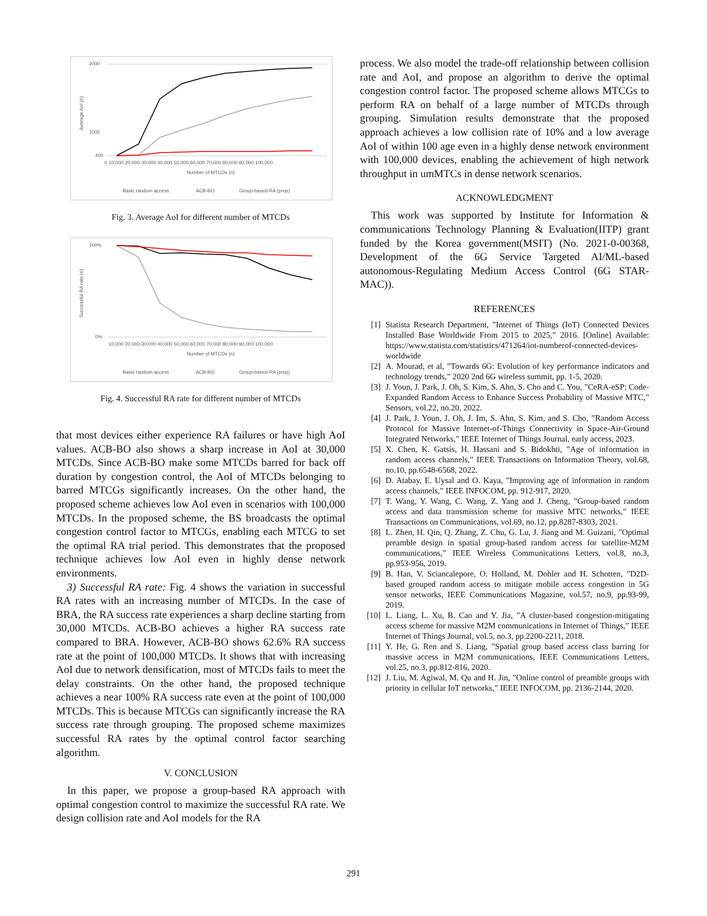2000
1000
400
0
Average AoI (n)
10,000 20,000 30,000 40,000 50,000 60,000 70,000 80,000 90,000 100,000
Number of MTCDs (n)
Basic random access
ACB-BO
Group-based RA (prop)
Fig. 3. Average AoI for different number of MTCDs
100%
0%
Successful RA rate (n)
10,000 20,000 30,000 40,000 50,000 60,000 70,000 80,000 90,000 100,000
Number of MTCDs (n)
Basic random access
ACB-BO
Group-based RA (prop)
Fig. 4. Successful RA rate for different number of MTCDs
that most devices either experience RA failures or have high AoI values. ACB-BO also shows a sharp increase in AoI at 30,000 MTCDs. Since ACB-BO make some MTCDs barred for back off duration by congestion control, the AoI of MTCDs belonging to barred MTCGs significantly increases. On the other hand, the proposed scheme achieves low AoI even in scenarios with 100,000 MTCDs. In the proposed scheme, the BS broadcasts the optimal congestion control factor to MTCGs, enabling each MTCG to set the optimal RA trial period. This demonstrates that the proposed technique achieves low AoI even in highly dense network environments.
3) Successful RA rate: Fig. 4 shows the variation in successful RA rates with an increasing number of MTCDs. In the case of BRA, the RA success rate experiences a sharp decline starting from 30,000 MTCDs. ACB-BO achieves a higher RA success rate compared to BRA. However, ACB-BO shows 62.6% RA success rate at the point of 100,000 MTCDs. It shows that with increasing AoI due to network densification, most of MTCDs fails to meet the delay constraints. On the other hand, the proposed technique achieves a near 100% RA success rate even at the point of 100,000 MTCDs. This is because MTCGs can significantly increase the RA success rate through grouping. The proposed scheme maximizes successful RA rates by the optimal control factor searching algorithm.
V. CONCLUSION
In this paper, we propose a group-based RA approach with optimal congestion control to maximize the successful RA rate. We design collision rate and AoI models for the RA
process. We also model the trade-off relationship between collision rate and AoI, and propose an algorithm to derive the optimal congestion control factor. The proposed scheme allows MTCGs to perform RA on behalf of a large number of MTCDs through grouping. Simulation results demonstrate that the proposed approach achieves a low collision rate of 10% and a low average AoI of within 100 age even in a highly dense network environment with 100,000 devices, enabling the achievement of high network throughput in umMTCs in dense network scenarios.
ACKNOWLEDGMENT
This work was supported by Institute for Information & communications Technology Planning & Evaluation(IITP) grant funded by the Korea government(MSIT) (No. 2021-0-00368, Development of the 6G Service Targeted AI/ML-based autonomous-Regulating Medium Access Control (6G STAR-MAC)).
REFERENCES
[1] Statista Research Department, ”Internet of Things (IoT) Connected Devices Installed Base Worldwide From 2015 to 2025,” 2016. [Online] Available: https://www.statista.com/statistics/471264/iot-numberof-connected-devices-worldwide
[2] A. Mourad, et al, ”Towards 6G: Evolution of key performance indicators and technology trends,” 2020 2nd 6G wireless summit, pp. 1-5, 2020.
[3] J. Youn, J. Park, J. Oh, S. Kim, S. Ahn, S. Cho and C. You, ”CeRA-eSP: Code-Expanded Random Access to Enhance Success Probability of Massive MTC,” Sensors, vol.22, no.20, 2022.
[4] J. Park, J. Youn, J. Oh, J. Im, S. Ahn, S. Kim, and S. Cho, ”Random Access Protocol for Massive Internet-of-Things Connectivity in Space-Air-Ground Integrated Networks,” IEEE Internet of Things Journal, early access, 2023.
[5] X. Chen, K. Gatsis, H. Hassani and S. Bidokhti, ”Age of information in random access channels,” IEEE Transactions on Information Theory, vol.68, no.10, pp.6548-6568, 2022.
[6] D. Atabay, E. Uysal and O. Kaya, ”Improving age of information in random access channels,” IEEE INFOCOM, pp. 912-917, 2020.
[7] T. Wang, Y. Wang, C. Wang, Z. Yang and J. Cheng, ”Group-based random access and data transmission scheme for massive MTC networks,” IEEE Transactions on Communications, vol.69, no.12, pp.8287-8303, 2021.
[8] L. Zhen, H. Qin, Q. Zhang, Z. Chu, G. Lu, J. Jiang and M. Guizani, ”Optimal preamble design in spatial group-based random access for satellite-M2M communications,” IEEE Wireless Communications Letters, vol.8, no.3, pp.953-956, 2019.
[9] B. Han, V. Sciancalepore, O. Holland, M. Dohler and H. Schotten, ”D2D-based grouped random access to mitigate mobile access congestion in 5G sensor networks, IEEE Communications Magazine, vol.57, no.9, pp.93-99, 2019.
[10] L. Liang, L. Xu, B. Cao and Y. Jia, ”A cluster-based congestion-mitigating access scheme for massive M2M communications in Internet of Things,” IEEE Internet of Things Journal, vol.5, no.3, pp.2200-2211, 2018.
[11] Y. He, G. Ren and S. Liang, ”Spatial group based access class barring for massive access in M2M communications, IEEE Communications Letters, vol.25, no.3, pp.812-816, 2020.
[12] J. Liu, M. Agiwal, M. Qu and H. Jin, ”Online control of preamble groups with priority in cellular IoT networks,” IEEE INFOCOM, pp. 2136-2144, 2020.
291